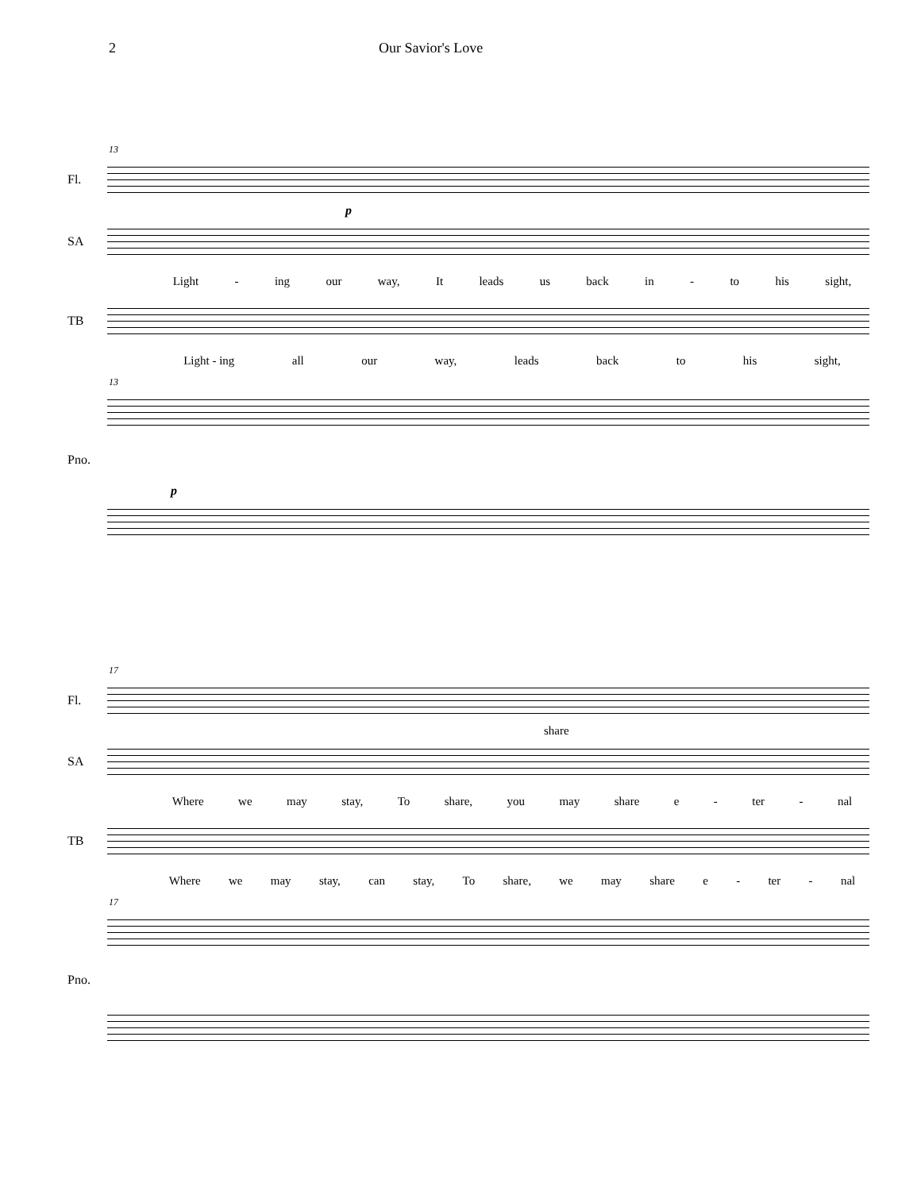2 Our Savior's Love
13
Fl.
p
SA
Light - ing our way, It leads us back in - to his sight,
TB
Light - ing all our way, leads back to his sight,
13
Pno.
p
17
Fl.
share
SA
Where we may stay, To share, you may share e - ter - nal
TB
Where we may stay, can stay, To share, we may share e - ter - nal
17
Pno.